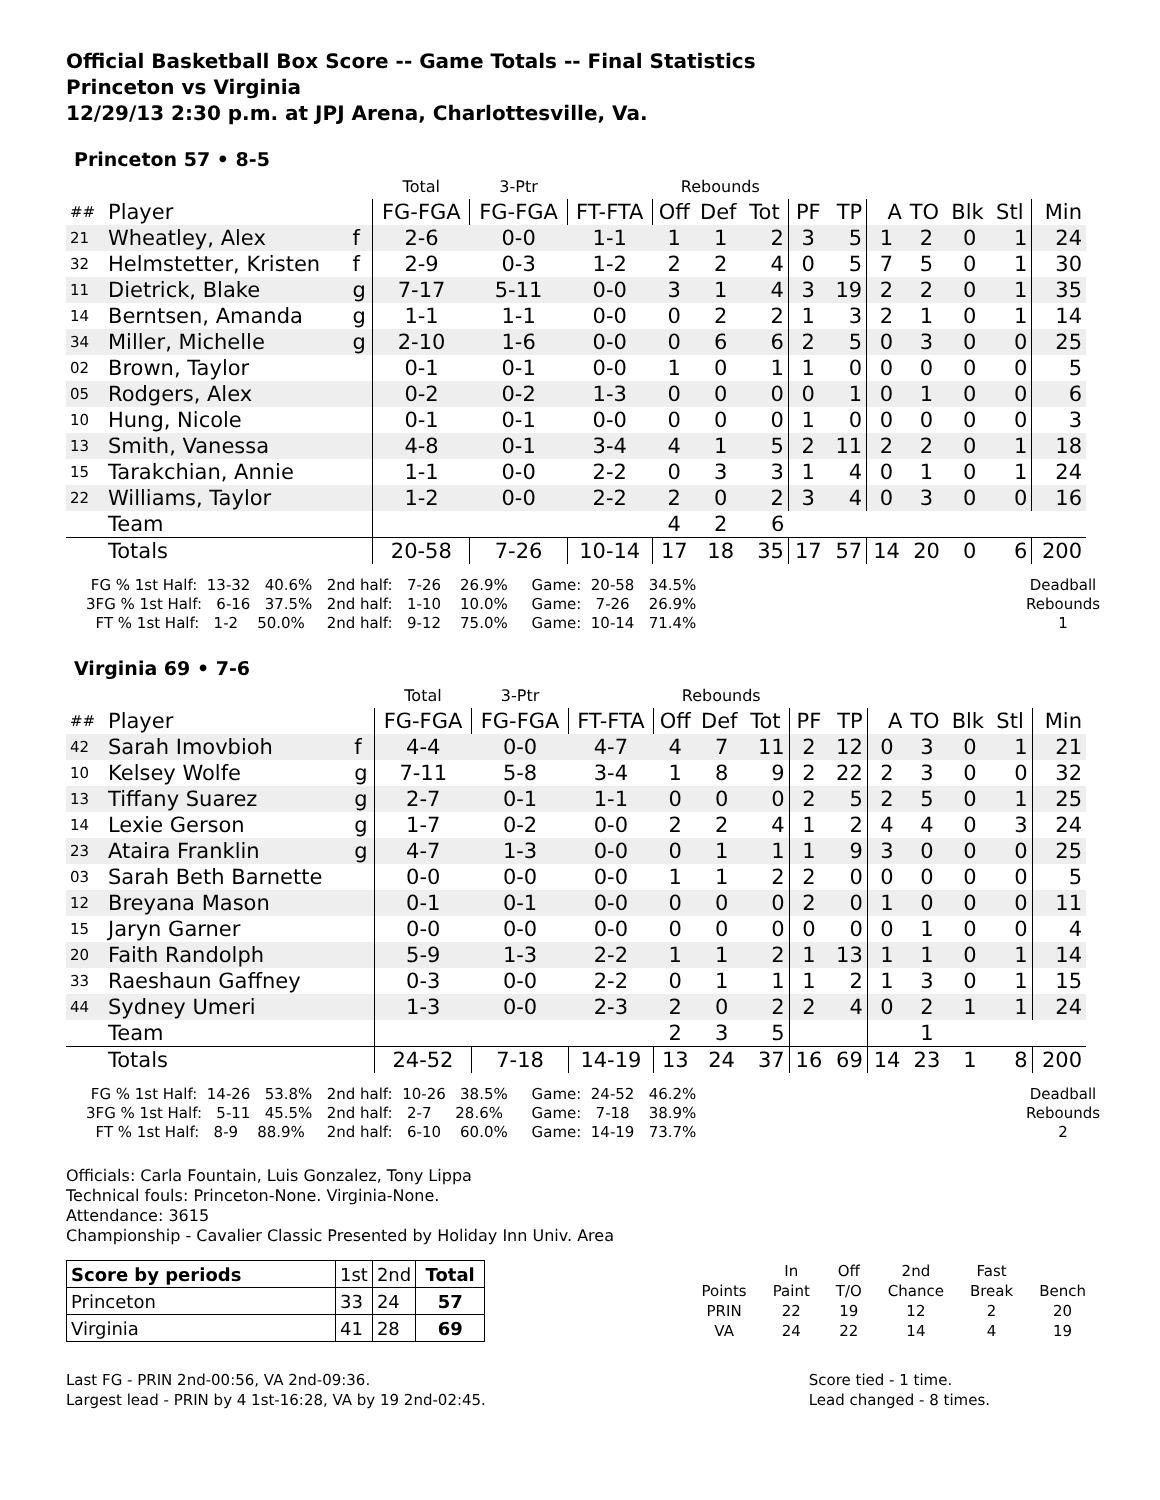Official Basketball Box Score -- Game Totals -- Final Statistics
Princeton vs Virginia
12/29/13 2:30 p.m. at JPJ Arena, Charlottesville, Va.
Princeton 57 • 8-5
| | | | Total | 3-Ptr | | Rebounds | | | | | | | | | |
| ## | Player | | FG-FGA | FG-FGA | FT-FTA | Off | Def | Tot | PF | TP | A | TO | Blk | Stl | Min |
| 21 | Wheatley, Alex | f | 2-6 | 0-0 | 1-1 | 1 | 1 | 2 | 3 | 5 | 1 | 2 | 0 | 1 | 24 |
| 32 | Helmstetter, Kristen | f | 2-9 | 0-3 | 1-2 | 2 | 2 | 4 | 0 | 5 | 7 | 5 | 0 | 1 | 30 |
| 11 | Dietrick, Blake | g | 7-17 | 5-11 | 0-0 | 3 | 1 | 4 | 3 | 19 | 2 | 2 | 0 | 1 | 35 |
| 14 | Berntsen, Amanda | g | 1-1 | 1-1 | 0-0 | 0 | 2 | 2 | 1 | 3 | 2 | 1 | 0 | 1 | 14 |
| 34 | Miller, Michelle | g | 2-10 | 1-6 | 0-0 | 0 | 6 | 6 | 2 | 5 | 0 | 3 | 0 | 0 | 25 |
| 02 | Brown, Taylor | | 0-1 | 0-1 | 0-0 | 1 | 0 | 1 | 1 | 0 | 0 | 0 | 0 | 0 | 5 |
| 05 | Rodgers, Alex | | 0-2 | 0-2 | 1-3 | 0 | 0 | 0 | 0 | 1 | 0 | 1 | 0 | 0 | 6 |
| 10 | Hung, Nicole | | 0-1 | 0-1 | 0-0 | 0 | 0 | 0 | 1 | 0 | 0 | 0 | 0 | 0 | 3 |
| 13 | Smith, Vanessa | | 4-8 | 0-1 | 3-4 | 4 | 1 | 5 | 2 | 11 | 2 | 2 | 0 | 1 | 18 |
| 15 | Tarakchian, Annie | | 1-1 | 0-0 | 2-2 | 0 | 3 | 3 | 1 | 4 | 0 | 1 | 0 | 1 | 24 |
| 22 | Williams, Taylor | | 1-2 | 0-0 | 2-2 | 2 | 0 | 2 | 3 | 4 | 0 | 3 | 0 | 0 | 16 |
| | Team | | | | | 4 | 2 | 6 | | | | | | | |
| | Totals | | 20-58 | 7-26 | 10-14 | 17 | 18 | 35 | 17 | 57 | 14 | 20 | 0 | 6 | 200 |
FG % 1st Half: 13-32 40.6% 3FG % 1st Half: 6-16 37.5% FT % 1st Half: 1-2 50.0%
2nd half: 7-26 26.9% 2nd half: 1-10 10.0% 2nd half: 9-12 75.0%
Game: 20-58 34.5% Game: 7-26 26.9% Game: 10-14 71.4%
Deadball Rebounds 1
Virginia 69 • 7-6
| | | | Total | 3-Ptr | | Rebounds | | | | | | | | | |
| ## | Player | | FG-FGA | FG-FGA | FT-FTA | Off | Def | Tot | PF | TP | A | TO | Blk | Stl | Min |
| 42 | Sarah Imovbioh | f | 4-4 | 0-0 | 4-7 | 4 | 7 | 11 | 2 | 12 | 0 | 3 | 0 | 1 | 21 |
| 10 | Kelsey Wolfe | g | 7-11 | 5-8 | 3-4 | 1 | 8 | 9 | 2 | 22 | 2 | 3 | 0 | 0 | 32 |
| 13 | Tiffany Suarez | g | 2-7 | 0-1 | 1-1 | 0 | 0 | 0 | 2 | 5 | 2 | 5 | 0 | 1 | 25 |
| 14 | Lexie Gerson | g | 1-7 | 0-2 | 0-0 | 2 | 2 | 4 | 1 | 2 | 4 | 4 | 0 | 3 | 24 |
| 23 | Ataira Franklin | g | 4-7 | 1-3 | 0-0 | 0 | 1 | 1 | 1 | 9 | 3 | 0 | 0 | 0 | 25 |
| 03 | Sarah Beth Barnette | | 0-0 | 0-0 | 0-0 | 1 | 1 | 2 | 2 | 0 | 0 | 0 | 0 | 0 | 5 |
| 12 | Breyana Mason | | 0-1 | 0-1 | 0-0 | 0 | 0 | 0 | 2 | 0 | 1 | 0 | 0 | 0 | 11 |
| 15 | Jaryn Garner | | 0-0 | 0-0 | 0-0 | 0 | 0 | 0 | 0 | 0 | 0 | 1 | 0 | 0 | 4 |
| 20 | Faith Randolph | | 5-9 | 1-3 | 2-2 | 1 | 1 | 2 | 1 | 13 | 1 | 1 | 0 | 1 | 14 |
| 33 | Raeshaun Gaffney | | 0-3 | 0-0 | 2-2 | 0 | 1 | 1 | 1 | 2 | 1 | 3 | 0 | 1 | 15 |
| 44 | Sydney Umeri | | 1-3 | 0-0 | 2-3 | 2 | 0 | 2 | 2 | 4 | 0 | 2 | 1 | 1 | 24 |
| | Team | | | | | 2 | 3 | 5 | | | | 1 | | | |
| | Totals | | 24-52 | 7-18 | 14-19 | 13 | 24 | 37 | 16 | 69 | 14 | 23 | 1 | 8 | 200 |
FG % 1st Half: 14-26 53.8% 3FG % 1st Half: 5-11 45.5% FT % 1st Half: 8-9 88.9%
2nd half: 10-26 38.5% 2nd half: 2-7 28.6% 2nd half: 6-10 60.0%
Game: 24-52 46.2% Game: 7-18 38.9% Game: 14-19 73.7%
Deadball Rebounds 2
Officials: Carla Fountain, Luis Gonzalez, Tony Lippa
Technical fouls: Princeton-None. Virginia-None.
Attendance: 3615
Championship - Cavalier Classic Presented by Holiday Inn Univ. Area
| Score by periods | 1st | 2nd | Total |
| Princeton | 33 | 24 | 57 |
| Virginia | 41 | 28 | 69 |
| | In | Off | 2nd | Fast | |
| Points | Paint | T/O | Chance | Break | Bench |
| PRIN | 22 | 19 | 12 | 2 | 20 |
| VA | 24 | 22 | 14 | 4 | 19 |
Last FG - PRIN 2nd-00:56, VA 2nd-09:36.
Largest lead - PRIN by 4 1st-16:28, VA by 19 2nd-02:45.
Score tied - 1 time.
Lead changed - 8 times.